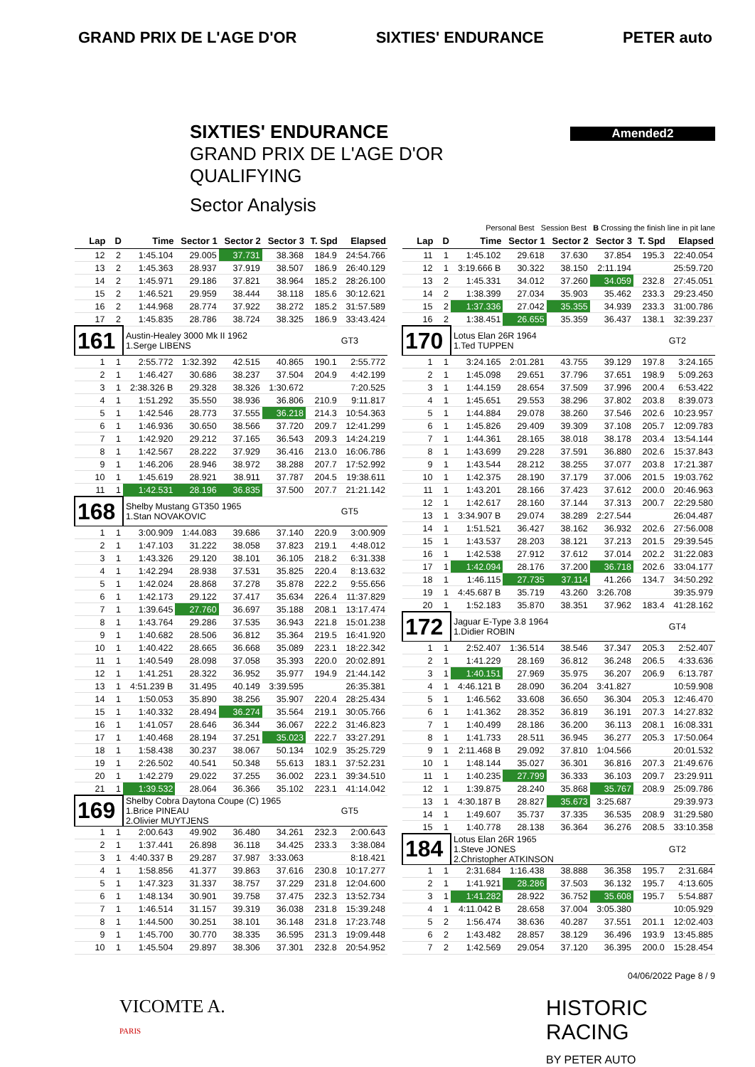GRAND PRIX DE L'AGE D'OR SIXTIES' ENDURANCE PETER auto
Amended2
SIXTIES' ENDURANCE
GRAND PRIX DE L'AGE D'OR
QUALIFYING
Sector Analysis
Personal Best Session Best B Crossing the finish line in pit lane
| Lap | D | Time | Sector 1 | Sector 2 | Sector 3 | T. Spd | Elapsed |
| --- | --- | --- | --- | --- | --- | --- | --- |
| 12 | 2 | 1:45.104 | 29.005 | 37.731 | 38.368 | 184.9 | 24:54.766 |
| 13 | 2 | 1:45.363 | 28.937 | 37.919 | 38.507 | 186.9 | 26:40.129 |
| 14 | 2 | 1:45.971 | 29.186 | 37.821 | 38.964 | 185.2 | 28:26.100 |
| 15 | 2 | 1:46.521 | 29.959 | 38.444 | 38.118 | 185.6 | 30:12.621 |
| 16 | 2 | 1:44.968 | 28.774 | 37.922 | 38.272 | 185.2 | 31:57.589 |
| 17 | 2 | 1:45.835 | 28.786 | 38.724 | 38.325 | 186.9 | 33:43.424 |
| 161 | | Austin-Healey 3000 Mk II 1962 1.Serge LIBENS | | | | | GT3 |
| 1 | 1 | 2:55.772 | 1:32.392 | 42.515 | 40.865 | 190.1 | 2:55.772 |
| 2 | 1 | 1:46.427 | 30.686 | 38.237 | 37.504 | 204.9 | 4:42.199 |
| 3 | 1 | 2:38.326 B | 29.328 | 38.326 | 1:30.672 | | 7:20.525 |
| 4 | 1 | 1:51.292 | 35.550 | 38.936 | 36.806 | 210.9 | 9:11.817 |
| 5 | 1 | 1:42.546 | 28.773 | 37.555 | 36.218 | 214.3 | 10:54.363 |
| 6 | 1 | 1:46.936 | 30.650 | 38.566 | 37.720 | 209.7 | 12:41.299 |
| 7 | 1 | 1:42.920 | 29.212 | 37.165 | 36.543 | 209.3 | 14:24.219 |
| 8 | 1 | 1:42.567 | 28.222 | 37.929 | 36.416 | 213.0 | 16:06.786 |
| 9 | 1 | 1:46.206 | 28.946 | 38.972 | 38.288 | 207.7 | 17:52.992 |
| 10 | 1 | 1:45.619 | 28.921 | 38.911 | 37.787 | 204.5 | 19:38.611 |
| 11 | 1 | 1:42.531 | 28.196 | 36.835 | 37.500 | 207.7 | 21:21.142 |
| 168 | | Shelby Mustang GT350 1965 1.Stan NOVAKOVIC | | | | | GT5 |
| 1 | 1 | 3:00.909 | 1:44.083 | 39.686 | 37.140 | 220.9 | 3:00.909 |
| 2 | 1 | 1:47.103 | 31.222 | 38.058 | 37.823 | 219.1 | 4:48.012 |
| 3 | 1 | 1:43.326 | 29.120 | 38.101 | 36.105 | 218.2 | 6:31.338 |
| 4 | 1 | 1:42.294 | 28.938 | 37.531 | 35.825 | 220.4 | 8:13.632 |
| 5 | 1 | 1:42.024 | 28.868 | 37.278 | 35.878 | 222.2 | 9:55.656 |
| 6 | 1 | 1:42.173 | 29.122 | 37.417 | 35.634 | 226.4 | 11:37.829 |
| 7 | 1 | 1:39.645 | 27.760 | 36.697 | 35.188 | 208.1 | 13:17.474 |
| 8 | 1 | 1:43.764 | 29.286 | 37.535 | 36.943 | 221.8 | 15:01.238 |
| 9 | 1 | 1:40.682 | 28.506 | 36.812 | 35.364 | 219.5 | 16:41.920 |
| 10 | 1 | 1:40.422 | 28.665 | 36.668 | 35.089 | 223.1 | 18:22.342 |
| 11 | 1 | 1:40.549 | 28.098 | 37.058 | 35.393 | 220.0 | 20:02.891 |
| 12 | 1 | 1:41.251 | 28.322 | 36.952 | 35.977 | 194.9 | 21:44.142 |
| 13 | 1 | 4:51.239 B | 31.495 | 40.149 | 3:39.595 | | 26:35.381 |
| 14 | 1 | 1:50.053 | 35.890 | 38.256 | 35.907 | 220.4 | 28:25.434 |
| 15 | 1 | 1:40.332 | 28.494 | 36.274 | 35.564 | 219.1 | 30:05.766 |
| 16 | 1 | 1:41.057 | 28.646 | 36.344 | 36.067 | 222.2 | 31:46.823 |
| 17 | 1 | 1:40.468 | 28.194 | 37.251 | 35.023 | 222.7 | 33:27.291 |
| 18 | 1 | 1:58.438 | 30.237 | 38.067 | 50.134 | 102.9 | 35:25.729 |
| 19 | 1 | 2:26.502 | 40.541 | 50.348 | 55.613 | 183.1 | 37:52.231 |
| 20 | 1 | 1:42.279 | 29.022 | 37.255 | 36.002 | 223.1 | 39:34.510 |
| 21 | 1 | 1:39.532 | 28.064 | 36.366 | 35.102 | 223.1 | 41:14.042 |
| 169 | | Shelby Cobra Daytona Coupe (C) 1965 1.Brice PINEAU 2.Olivier MUYTJENS | | | | | GT5 |
| 1 | 1 | 2:00.643 | 49.902 | 36.480 | 34.261 | 232.3 | 2:00.643 |
| 2 | 1 | 1:37.441 | 26.898 | 36.118 | 34.425 | 233.3 | 3:38.084 |
| 3 | 1 | 4:40.337 B | 29.287 | 37.987 | 3:33.063 | | 8:18.421 |
| 4 | 1 | 1:58.856 | 41.377 | 39.863 | 37.616 | 230.8 | 10:17.277 |
| 5 | 1 | 1:47.323 | 31.337 | 38.757 | 37.229 | 231.8 | 12:04.600 |
| 6 | 1 | 1:48.134 | 30.901 | 39.758 | 37.475 | 232.3 | 13:52.734 |
| 7 | 1 | 1:46.514 | 31.157 | 39.319 | 36.038 | 231.8 | 15:39.248 |
| 8 | 1 | 1:44.500 | 30.251 | 38.101 | 36.148 | 231.8 | 17:23.748 |
| 9 | 1 | 1:45.700 | 30.770 | 38.335 | 36.595 | 231.3 | 19:09.448 |
| 10 | 1 | 1:45.504 | 29.897 | 38.306 | 37.301 | 232.8 | 20:54.952 |
| Lap | D | Time | Sector 1 | Sector 2 | Sector 3 | T. Spd | Elapsed |
| --- | --- | --- | --- | --- | --- | --- | --- |
| 11 | 1 | 1:45.102 | 29.618 | 37.630 | 37.854 | 195.3 | 22:40.054 |
| 12 | 1 | 3:19.666 B | 30.322 | 38.150 | 2:11.194 | | 25:59.720 |
| 13 | 2 | 1:45.331 | 34.012 | 37.260 | 34.059 | 232.8 | 27:45.051 |
| 14 | 2 | 1:38.399 | 27.034 | 35.903 | 35.462 | 233.3 | 29:23.450 |
| 15 | 2 | 1:37.336 | 27.042 | 35.355 | 34.939 | 233.3 | 31:00.786 |
| 16 | 2 | 1:38.451 | 26.655 | 35.359 | 36.437 | 138.1 | 32:39.237 |
| 170 | | Lotus Elan 26R 1964 1.Ted TUPPEN | | | | | GT2 |
| 1 | 1 | 3:24.165 | 2:01.281 | 43.755 | 39.129 | 197.8 | 3:24.165 |
| 2 | 1 | 1:45.098 | 29.651 | 37.796 | 37.651 | 198.9 | 5:09.263 |
| 3 | 1 | 1:44.159 | 28.654 | 37.509 | 37.996 | 200.4 | 6:53.422 |
| 4 | 1 | 1:45.651 | 29.553 | 38.296 | 37.802 | 203.8 | 8:39.073 |
| 5 | 1 | 1:44.884 | 29.078 | 38.260 | 37.546 | 202.6 | 10:23.957 |
| 6 | 1 | 1:45.826 | 29.409 | 39.309 | 37.108 | 205.7 | 12:09.783 |
| 7 | 1 | 1:44.361 | 28.165 | 38.018 | 38.178 | 203.4 | 13:54.144 |
| 8 | 1 | 1:43.699 | 29.228 | 37.591 | 36.880 | 202.6 | 15:37.843 |
| 9 | 1 | 1:43.544 | 28.212 | 38.255 | 37.077 | 203.8 | 17:21.387 |
| 10 | 1 | 1:42.375 | 28.190 | 37.179 | 37.006 | 201.5 | 19:03.762 |
| 11 | 1 | 1:43.201 | 28.166 | 37.423 | 37.612 | 200.0 | 20:46.963 |
| 12 | 1 | 1:42.617 | 28.160 | 37.144 | 37.313 | 200.7 | 22:29.580 |
| 13 | 1 | 3:34.907 B | 29.074 | 38.289 | 2:27.544 | | 26:04.487 |
| 14 | 1 | 1:51.521 | 36.427 | 38.162 | 36.932 | 202.6 | 27:56.008 |
| 15 | 1 | 1:43.537 | 28.203 | 38.121 | 37.213 | 201.5 | 29:39.545 |
| 16 | 1 | 1:42.538 | 27.912 | 37.612 | 37.014 | 202.2 | 31:22.083 |
| 17 | 1 | 1:42.094 | 28.176 | 37.200 | 36.718 | 202.6 | 33:04.177 |
| 18 | 1 | 1:46.115 | 27.735 | 37.114 | 41.266 | 134.7 | 34:50.292 |
| 19 | 1 | 4:45.687 B | 35.719 | 43.260 | 3:26.708 | | 39:35.979 |
| 20 | 1 | 1:52.183 | 35.870 | 38.351 | 37.962 | 183.4 | 41:28.162 |
| 172 | | Jaguar E-Type 3.8 1964 1.Didier ROBIN | | | | | GT4 |
| 1 | 1 | 2:52.407 | 1:36.514 | 38.546 | 37.347 | 205.3 | 2:52.407 |
| 2 | 1 | 1:41.229 | 28.169 | 36.812 | 36.248 | 206.5 | 4:33.636 |
| 3 | 1 | 1:40.151 | 27.969 | 35.975 | 36.207 | 206.9 | 6:13.787 |
| 4 | 1 | 4:46.121 B | 28.090 | 36.204 | 3:41.827 | | 10:59.908 |
| 5 | 1 | 1:46.562 | 33.608 | 36.650 | 36.304 | 205.3 | 12:46.470 |
| 6 | 1 | 1:41.362 | 28.352 | 36.819 | 36.191 | 207.3 | 14:27.832 |
| 7 | 1 | 1:40.499 | 28.186 | 36.200 | 36.113 | 208.1 | 16:08.331 |
| 8 | 1 | 1:41.733 | 28.511 | 36.945 | 36.277 | 205.3 | 17:50.064 |
| 9 | 1 | 2:11.468 B | 29.092 | 37.810 | 1:04.566 | | 20:01.532 |
| 10 | 1 | 1:48.144 | 35.027 | 36.301 | 36.816 | 207.3 | 21:49.676 |
| 11 | 1 | 1:40.235 | 27.799 | 36.333 | 36.103 | 209.7 | 23:29.911 |
| 12 | 1 | 1:39.875 | 28.240 | 35.868 | 35.767 | 208.9 | 25:09.786 |
| 13 | 1 | 4:30.187 B | 28.827 | 35.673 | 3:25.687 | | 29:39.973 |
| 14 | 1 | 1:49.607 | 35.737 | 37.335 | 36.535 | 208.9 | 31:29.580 |
| 15 | 1 | 1:40.778 | 28.138 | 36.364 | 36.276 | 208.5 | 33:10.358 |
| 184 | | Lotus Elan 26R 1965 1.Steve JONES 2.Christopher ATKINSON | | | | | GT2 |
| 1 | 1 | 2:31.684 | 1:16.438 | 38.888 | 36.358 | 195.7 | 2:31.684 |
| 2 | 1 | 1:41.921 | 28.286 | 37.503 | 36.132 | 195.7 | 4:13.605 |
| 3 | 1 | 1:41.282 | 28.922 | 36.752 | 35.608 | 195.7 | 5:54.887 |
| 4 | 1 | 4:11.042 B | 28.658 | 37.004 | 3:05.380 | | 10:05.929 |
| 5 | 2 | 1:56.474 | 38.636 | 40.287 | 37.551 | 201.1 | 12:02.403 |
| 6 | 2 | 1:43.482 | 28.857 | 38.129 | 36.496 | 193.9 | 13:45.885 |
| 7 | 2 | 1:42.569 | 29.054 | 37.120 | 36.395 | 200.0 | 15:28.454 |
04/06/2022 Page 8 / 9
VICOMTE A.
PARIS
HISTORIC
RACING
BY PETER AUTO